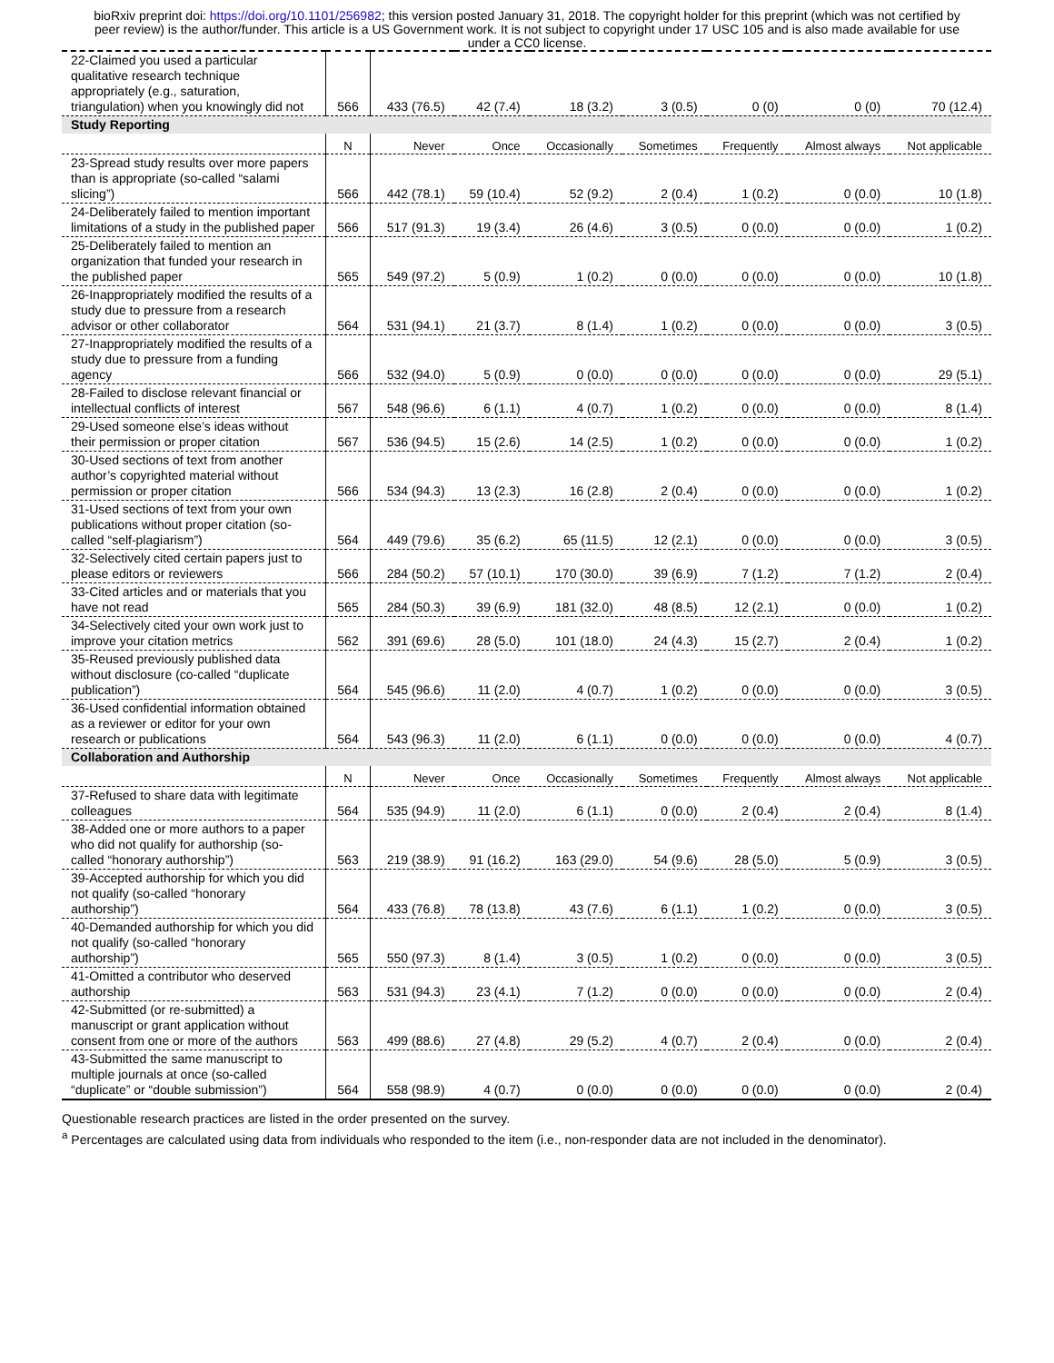bioRxiv preprint doi: https://doi.org/10.1101/256982; this version posted January 31, 2018. The copyright holder for this preprint (which was not certified by peer review) is the author/funder. This article is a US Government work. It is not subject to copyright under 17 USC 105 and is also made available for use under a CC0 license.
| 22-Claimed you used a particular qualitative research technique appropriately (e.g., saturation, triangulation) when you knowingly did not | 566 | 433 (76.5) | 42 (7.4) | 18 (3.2) | 3 (0.5) | 0 (0) | 0 (0) | 70 (12.4) |
| Study Reporting | | | | | | | | |
| | N | Never | Once | Occasionally | Sometimes | Frequently | Almost always | Not applicable |
| 23-Spread study results over more papers than is appropriate (so-called “salami slicing”) | 566 | 442 (78.1) | 59 (10.4) | 52 (9.2) | 2 (0.4) | 1 (0.2) | 0 (0.0) | 10 (1.8) |
| 24-Deliberately failed to mention important limitations of a study in the published paper | 566 | 517 (91.3) | 19 (3.4) | 26 (4.6) | 3 (0.5) | 0 (0.0) | 0 (0.0) | 1 (0.2) |
| 25-Deliberately failed to mention an organization that funded your research in the published paper | 565 | 549 (97.2) | 5 (0.9) | 1 (0.2) | 0 (0.0) | 0 (0.0) | 0 (0.0) | 10 (1.8) |
| 26-Inappropriately modified the results of a study due to pressure from a research advisor or other collaborator | 564 | 531 (94.1) | 21 (3.7) | 8 (1.4) | 1 (0.2) | 0 (0.0) | 0 (0.0) | 3 (0.5) |
| 27-Inappropriately modified the results of a study due to pressure from a funding agency | 566 | 532 (94.0) | 5 (0.9) | 0 (0.0) | 0 (0.0) | 0 (0.0) | 0 (0.0) | 29 (5.1) |
| 28-Failed to disclose relevant financial or intellectual conflicts of interest | 567 | 548 (96.6) | 6 (1.1) | 4 (0.7) | 1 (0.2) | 0 (0.0) | 0 (0.0) | 8 (1.4) |
| 29-Used someone else’s ideas without their permission or proper citation | 567 | 536 (94.5) | 15 (2.6) | 14 (2.5) | 1 (0.2) | 0 (0.0) | 0 (0.0) | 1 (0.2) |
| 30-Used sections of text from another author’s copyrighted material without permission or proper citation | 566 | 534 (94.3) | 13 (2.3) | 16 (2.8) | 2 (0.4) | 0 (0.0) | 0 (0.0) | 1 (0.2) |
| 31-Used sections of text from your own publications without proper citation (so-called “self-plagiarism”) | 564 | 449 (79.6) | 35 (6.2) | 65 (11.5) | 12 (2.1) | 0 (0.0) | 0 (0.0) | 3 (0.5) |
| 32-Selectively cited certain papers just to please editors or reviewers | 566 | 284 (50.2) | 57 (10.1) | 170 (30.0) | 39 (6.9) | 7 (1.2) | 7 (1.2) | 2 (0.4) |
| 33-Cited articles and or materials that you have not read | 565 | 284 (50.3) | 39 (6.9) | 181 (32.0) | 48 (8.5) | 12 (2.1) | 0 (0.0) | 1 (0.2) |
| 34-Selectively cited your own work just to improve your citation metrics | 562 | 391 (69.6) | 28 (5.0) | 101 (18.0) | 24 (4.3) | 15 (2.7) | 2 (0.4) | 1 (0.2) |
| 35-Reused previously published data without disclosure (co-called “duplicate publication”) | 564 | 545 (96.6) | 11 (2.0) | 4 (0.7) | 1 (0.2) | 0 (0.0) | 0 (0.0) | 3 (0.5) |
| 36-Used confidential information obtained as a reviewer or editor for your own research or publications | 564 | 543 (96.3) | 11 (2.0) | 6 (1.1) | 0 (0.0) | 0 (0.0) | 0 (0.0) | 4 (0.7) |
| Collaboration and Authorship | | | | | | | | |
| | N | Never | Once | Occasionally | Sometimes | Frequently | Almost always | Not applicable |
| 37-Refused to share data with legitimate colleagues | 564 | 535 (94.9) | 11 (2.0) | 6 (1.1) | 0 (0.0) | 2 (0.4) | 2 (0.4) | 8 (1.4) |
| 38-Added one or more authors to a paper who did not qualify for authorship (so-called “honorary authorship”) | 563 | 219 (38.9) | 91 (16.2) | 163 (29.0) | 54 (9.6) | 28 (5.0) | 5 (0.9) | 3 (0.5) |
| 39-Accepted authorship for which you did not qualify (so-called “honorary authorship”) | 564 | 433 (76.8) | 78 (13.8) | 43 (7.6) | 6 (1.1) | 1 (0.2) | 0 (0.0) | 3 (0.5) |
| 40-Demanded authorship for which you did not qualify (so-called “honorary authorship”) | 565 | 550 (97.3) | 8 (1.4) | 3 (0.5) | 1 (0.2) | 0 (0.0) | 0 (0.0) | 3 (0.5) |
| 41-Omitted a contributor who deserved authorship | 563 | 531 (94.3) | 23 (4.1) | 7 (1.2) | 0 (0.0) | 0 (0.0) | 0 (0.0) | 2 (0.4) |
| 42-Submitted (or re-submitted) a manuscript or grant application without consent from one or more of the authors | 563 | 499 (88.6) | 27 (4.8) | 29 (5.2) | 4 (0.7) | 2 (0.4) | 0 (0.0) | 2 (0.4) |
| 43-Submitted the same manuscript to multiple journals at once (so-called “duplicate” or “double submission”) | 564 | 558 (98.9) | 4 (0.7) | 0 (0.0) | 0 (0.0) | 0 (0.0) | 0 (0.0) | 2 (0.4) |
Questionable research practices are listed in the order presented on the survey.
<sup>a</sup> Percentages are calculated using data from individuals who responded to the item (i.e., non-responder data are not included in the denominator).